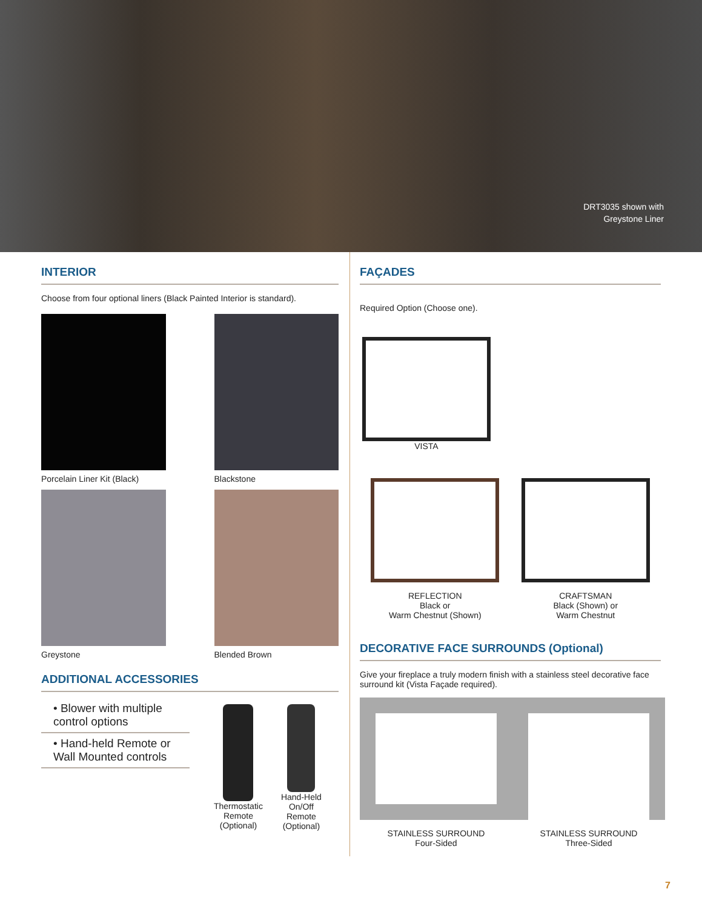DRT3035 shown with
Greystone Liner
INTERIOR
Choose from four optional liners (Black Painted Interior is standard).
Porcelain Liner Kit (Black)
Blackstone
Greystone
Blended Brown
ADDITIONAL ACCESSORIES
• Blower with multiple control options
• Hand-held Remote or Wall Mounted controls
Thermostatic
Remote
(Optional)
Hand-Held
On/Off
Remote
(Optional)
FAÇADES
Required Option (Choose one).
VISTA
REFLECTION
Black or
Warm Chestnut (Shown)
CRAFTSMAN
Black (Shown) or
Warm Chestnut
DECORATIVE FACE SURROUNDS (Optional)
Give your fireplace a truly modern finish with a stainless steel decorative face surround kit (Vista Façade required).
STAINLESS SURROUND
Four-Sided
STAINLESS SURROUND
Three-Sided
7